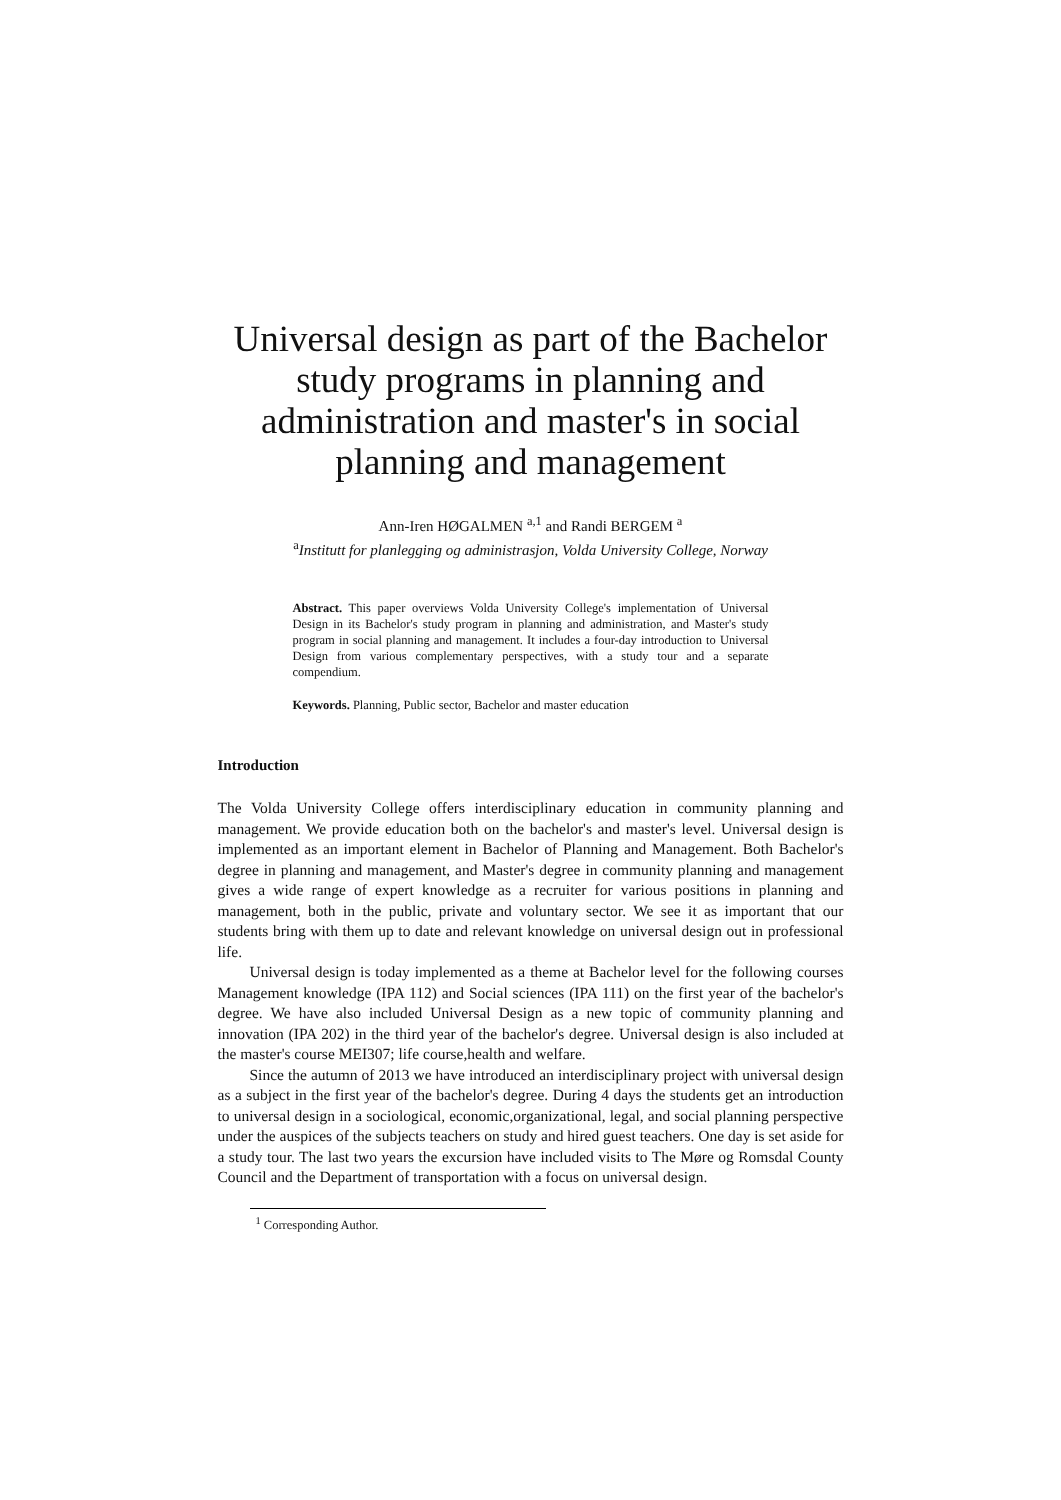Universal design as part of the Bachelor study programs in planning and administration and master's in social planning and management
Ann-Iren HØGALMEN <sup>a,1</sup> and Randi BERGEM <sup>a</sup>
<sup>a</sup> Institutt for planlegging og administrasjon, Volda University College, Norway
Abstract. This paper overviews Volda University College's implementation of Universal Design in its Bachelor's study program in planning and administration, and Master's study program in social planning and management. It includes a four-day introduction to Universal Design from various complementary perspectives, with a study tour and a separate compendium.
Keywords. Planning, Public sector, Bachelor and master education
Introduction
The Volda University College offers interdisciplinary education in community planning and management. We provide education both on the bachelor's and master's level. Universal design is implemented as an important element in Bachelor of Planning and Management. Both Bachelor's degree in planning and management, and Master's degree in community planning and management gives a wide range of expert knowledge as a recruiter for various positions in planning and management, both in the public, private and voluntary sector. We see it as important that our students bring with them up to date and relevant knowledge on universal design out in professional life.
Universal design is today implemented as a theme at Bachelor level for the following courses Management knowledge (IPA 112) and Social sciences (IPA 111) on the first year of the bachelor's degree. We have also included Universal Design as a new topic of community planning and innovation (IPA 202) in the third year of the bachelor's degree. Universal design is also included at the master's course MEI307; life course,health and welfare.
Since the autumn of 2013 we have introduced an interdisciplinary project with universal design as a subject in the first year of the bachelor's degree. During 4 days the students get an introduction to universal design in a sociological, economic,organizational, legal, and social planning perspective under the auspices of the subjects teachers on study and hired guest teachers. One day is set aside for a study tour. The last two years the excursion have included visits to The Møre og Romsdal County Council and the Department of transportation with a focus on universal design.
<sup>1</sup> Corresponding Author.